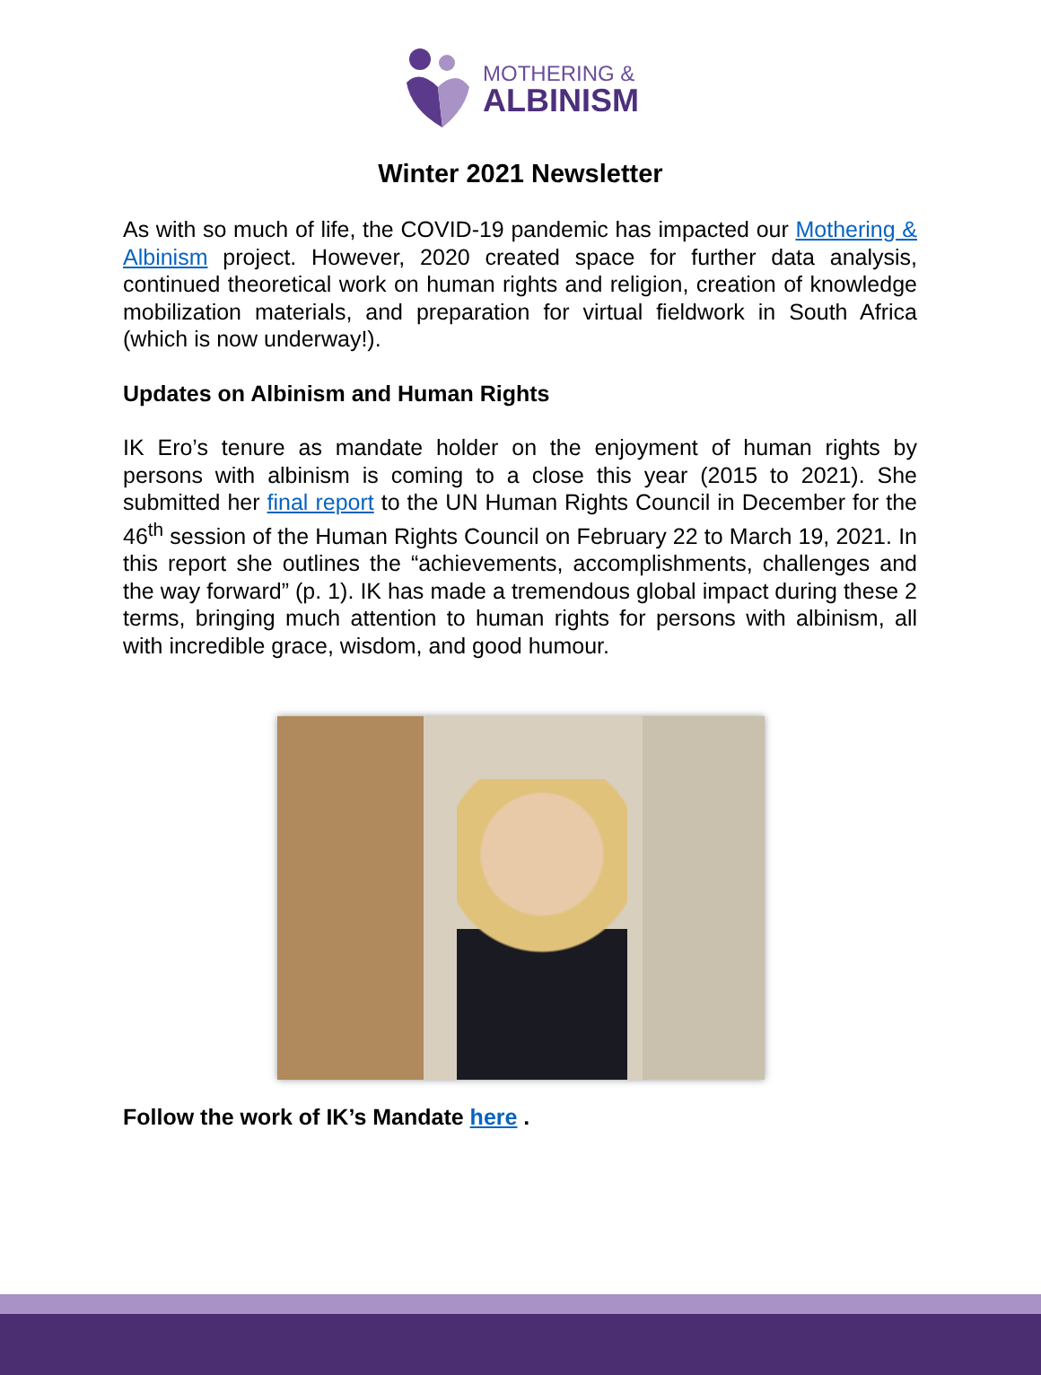MOTHERING &
ALBINISM
Winter 2021 Newsletter
As with so much of life, the COVID-19 pandemic has impacted our Mothering & Albinism project. However, 2020 created space for further data analysis, continued theoretical work on human rights and religion, creation of knowledge mobilization materials, and preparation for virtual fieldwork in South Africa (which is now underway!).
Updates on Albinism and Human Rights
IK Ero’s tenure as mandate holder on the enjoyment of human rights by persons with albinism is coming to a close this year (2015 to 2021). She submitted her final report to the UN Human Rights Council in December for the 46<sup>th</sup> session of the Human Rights Council on February 22 to March 19, 2021. In this report she outlines the “achievements, accomplishments, challenges and the way forward” (p. 1). IK has made a tremendous global impact during these 2 terms, bringing much attention to human rights for persons with albinism, all with incredible grace, wisdom, and good humour.
Follow the work of IK’s Mandate here .